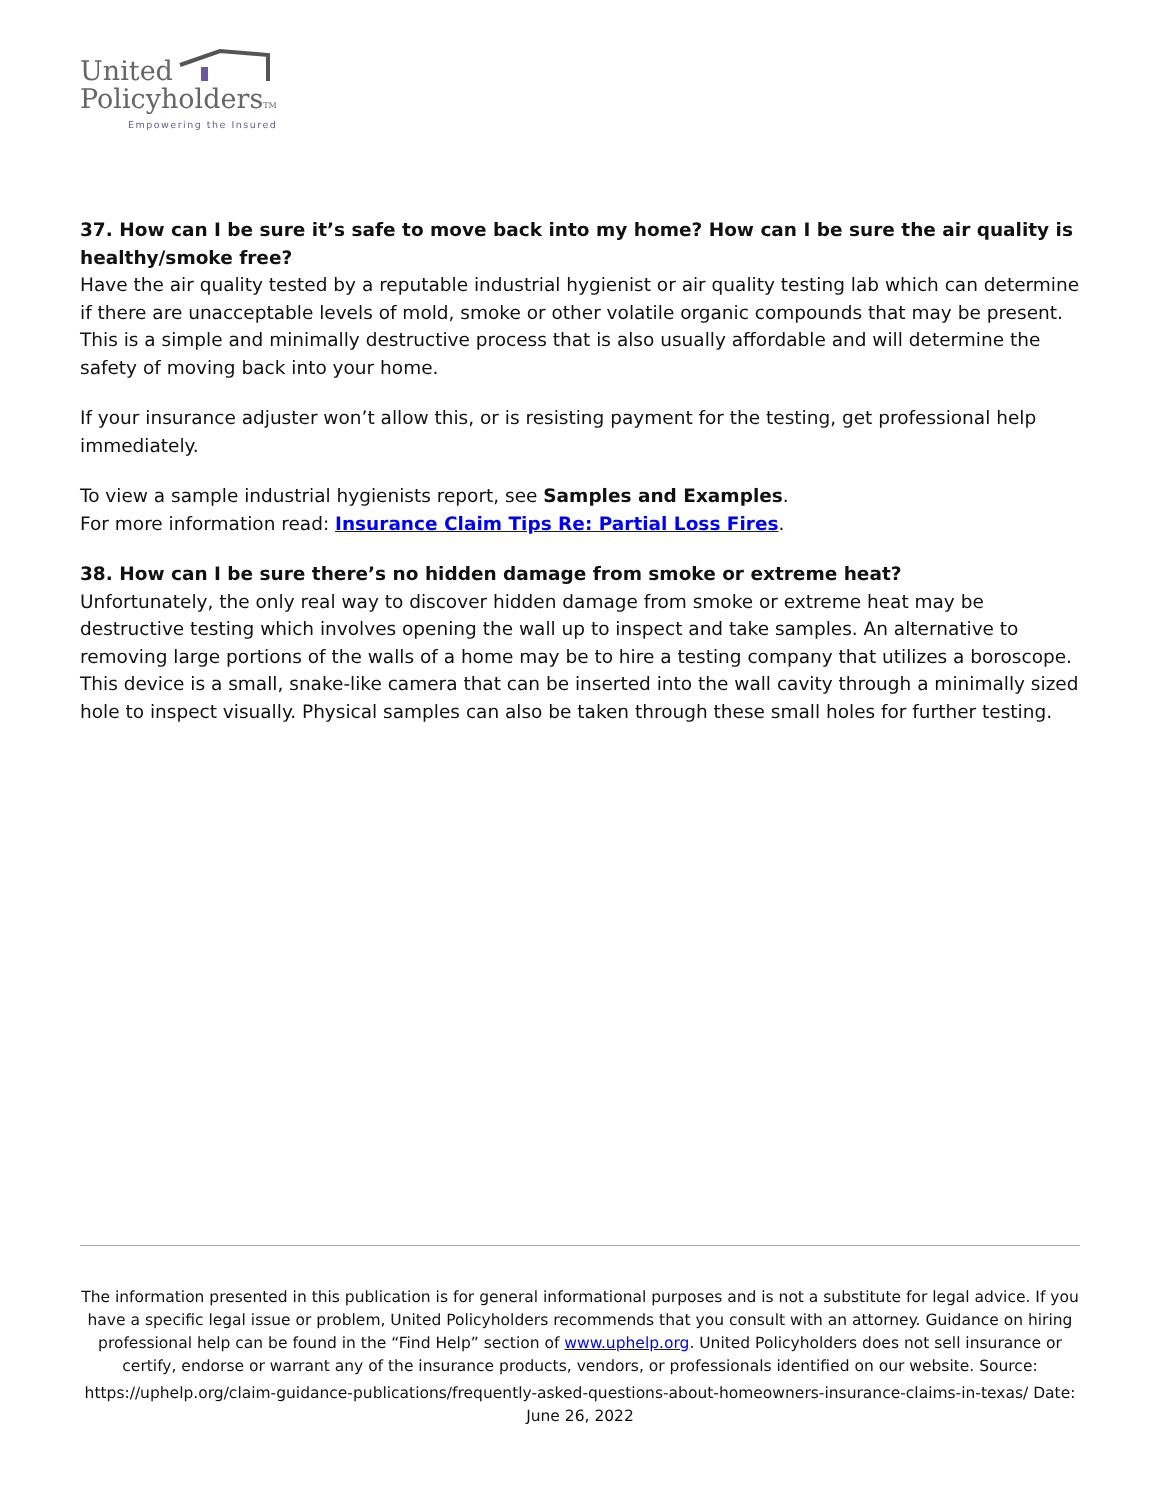United
PolicyholdersTM
Empowering the Insured
37. How can I be sure it’s safe to move back into my home? How can I be sure the air quality is healthy/smoke free?
Have the air quality tested by a reputable industrial hygienist or air quality testing lab which can determine if there are unacceptable levels of mold, smoke or other volatile organic compounds that may be present. This is a simple and minimally destructive process that is also usually affordable and will determine the safety of moving back into your home.
If your insurance adjuster won’t allow this, or is resisting payment for the testing, get professional help immediately.
To view a sample industrial hygienists report, see Samples and Examples.
For more information read: Insurance Claim Tips Re: Partial Loss Fires.
38. How can I be sure there’s no hidden damage from smoke or extreme heat?
Unfortunately, the only real way to discover hidden damage from smoke or extreme heat may be destructive testing which involves opening the wall up to inspect and take samples. An alternative to removing large portions of the walls of a home may be to hire a testing company that utilizes a boroscope. This device is a small, snake-like camera that can be inserted into the wall cavity through a minimally sized hole to inspect visually. Physical samples can also be taken through these small holes for further testing.
The information presented in this publication is for general informational purposes and is not a substitute for legal advice. If you have a specific legal issue or problem, United Policyholders recommends that you consult with an attorney. Guidance on hiring professional help can be found in the “Find Help” section of www.uphelp.org. United Policyholders does not sell insurance or certify, endorse or warrant any of the insurance products, vendors, or professionals identified on our website. Source:
https://uphelp.org/claim-guidance-publications/frequently-asked-questions-about-homeowners-insurance-claims-in-texas/ Date: June 26, 2022